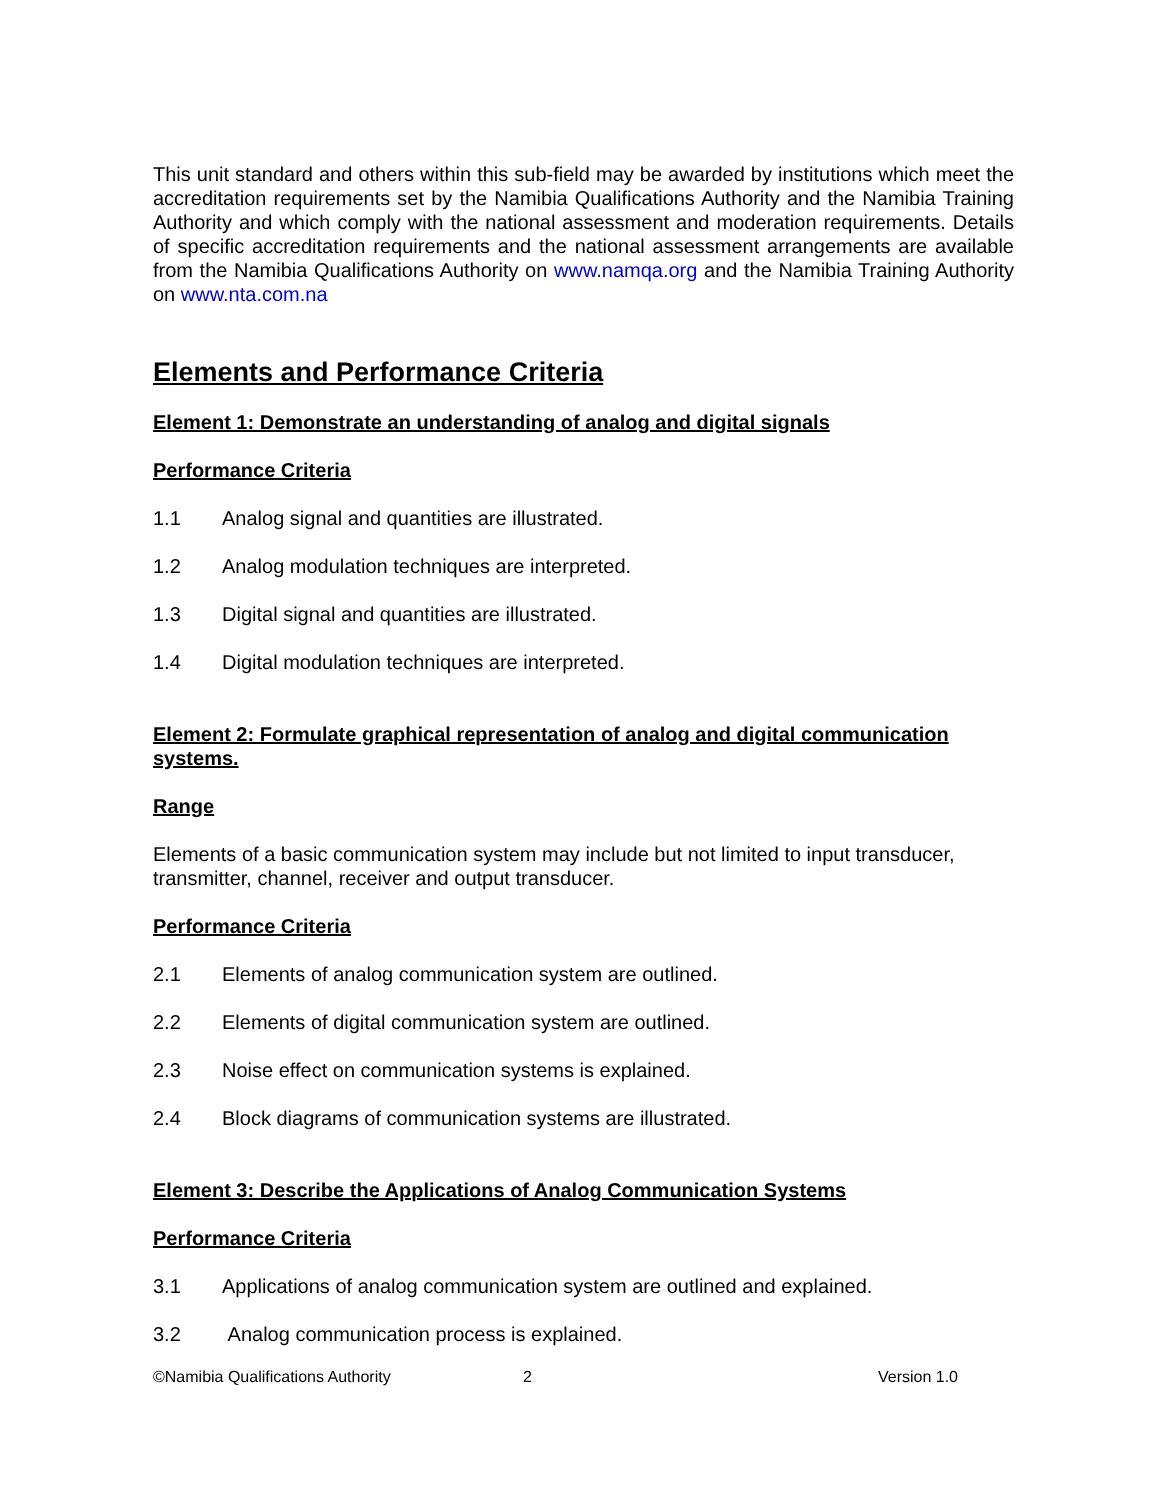This unit standard and others within this sub-field may be awarded by institutions which meet the accreditation requirements set by the Namibia Qualifications Authority and the Namibia Training Authority and which comply with the national assessment and moderation requirements. Details of specific accreditation requirements and the national assessment arrangements are available from the Namibia Qualifications Authority on www.namqa.org and the Namibia Training Authority on www.nta.com.na
Elements and Performance Criteria
Element 1: Demonstrate an understanding of analog and digital signals
Performance Criteria
1.1 Analog signal and quantities are illustrated.
1.2 Analog modulation techniques are interpreted.
1.3 Digital signal and quantities are illustrated.
1.4 Digital modulation techniques are interpreted.
Element 2: Formulate graphical representation of analog and digital communication systems.
Range
Elements of a basic communication system may include but not limited to input transducer, transmitter, channel, receiver and output transducer.
Performance Criteria
2.1 Elements of analog communication system are outlined.
2.2 Elements of digital communication system are outlined.
2.3 Noise effect on communication systems is explained.
2.4 Block diagrams of communication systems are illustrated.
Element 3: Describe the Applications of Analog Communication Systems
Performance Criteria
3.1 Applications of analog communication system are outlined and explained.
3.2 Analog communication process is explained.
©Namibia Qualifications Authority 2 Version 1.0